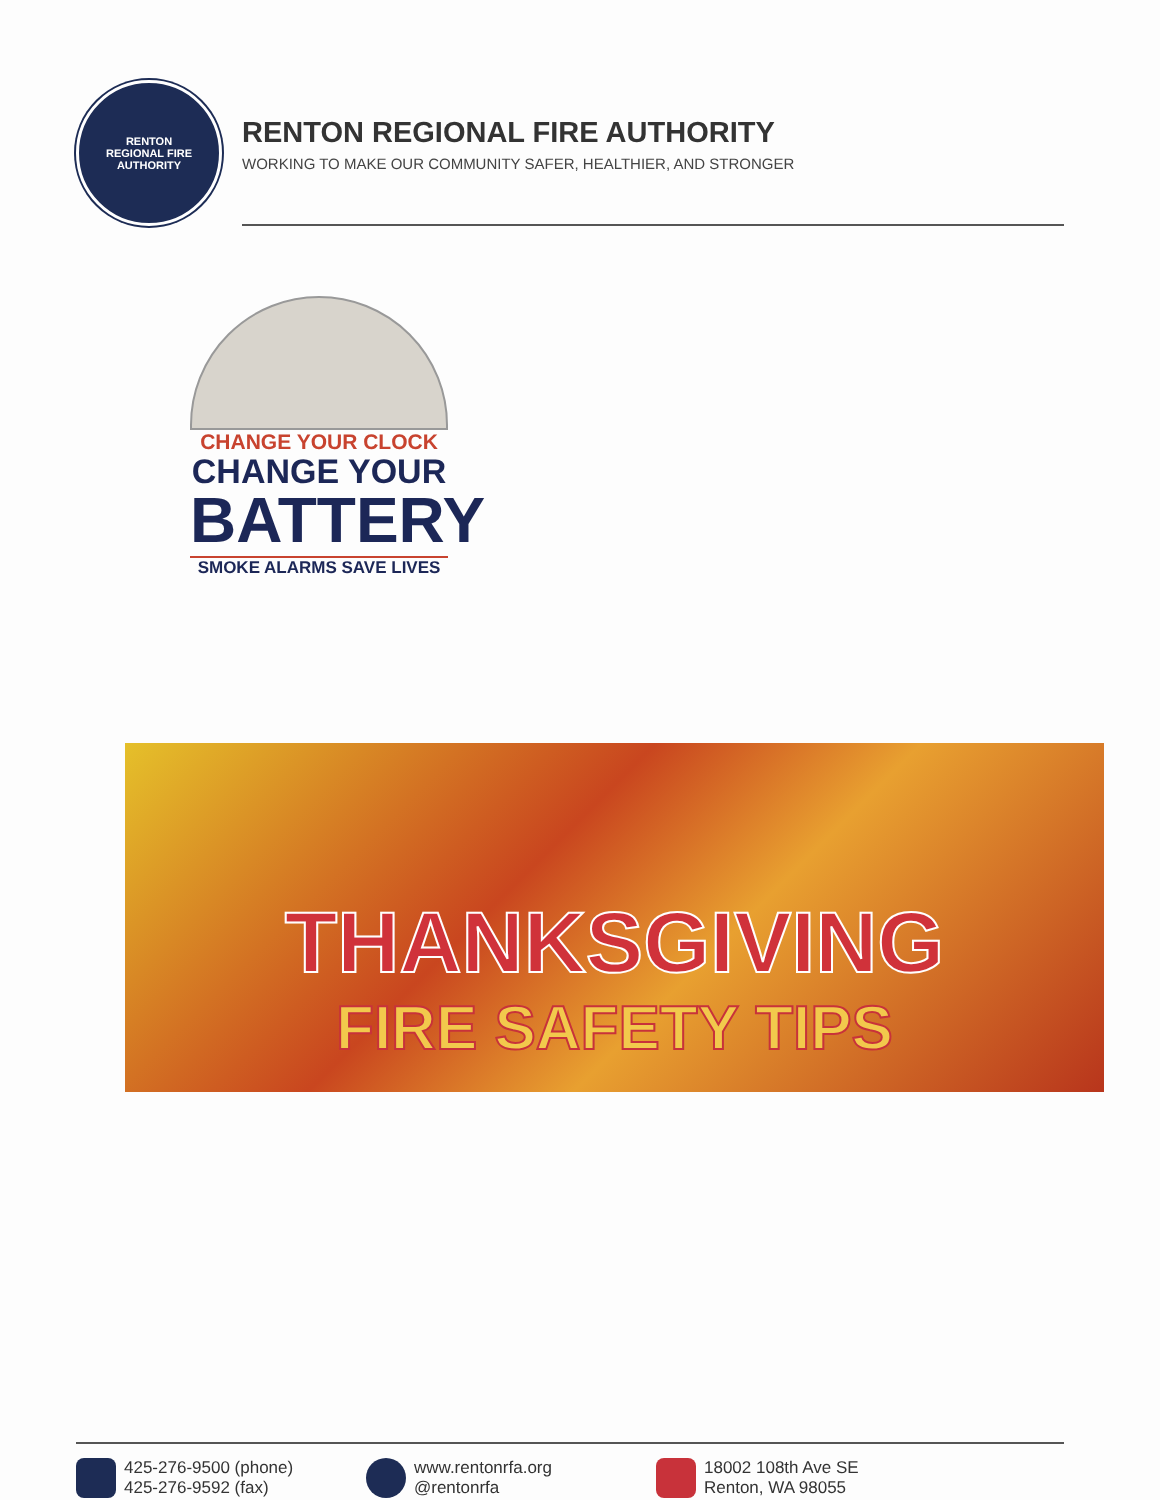RENTON
REGIONAL FIRE AUTHORITY
RENTON REGIONAL FIRE AUTHORITY
WORKING TO MAKE OUR COMMUNITY SAFER, HEALTHIER, AND STRONGER
CHANGE YOUR CLOCK
CHANGE YOUR
BATTERY
SMOKE ALARMS SAVE LIVES
THANKSGIVING
FIRE SAFETY TIPS
425-276-9500 (phone)
425-276-9592 (fax)
www.rentonrfa.org
@rentonrfa
18002 108th Ave SE
Renton, WA 98055